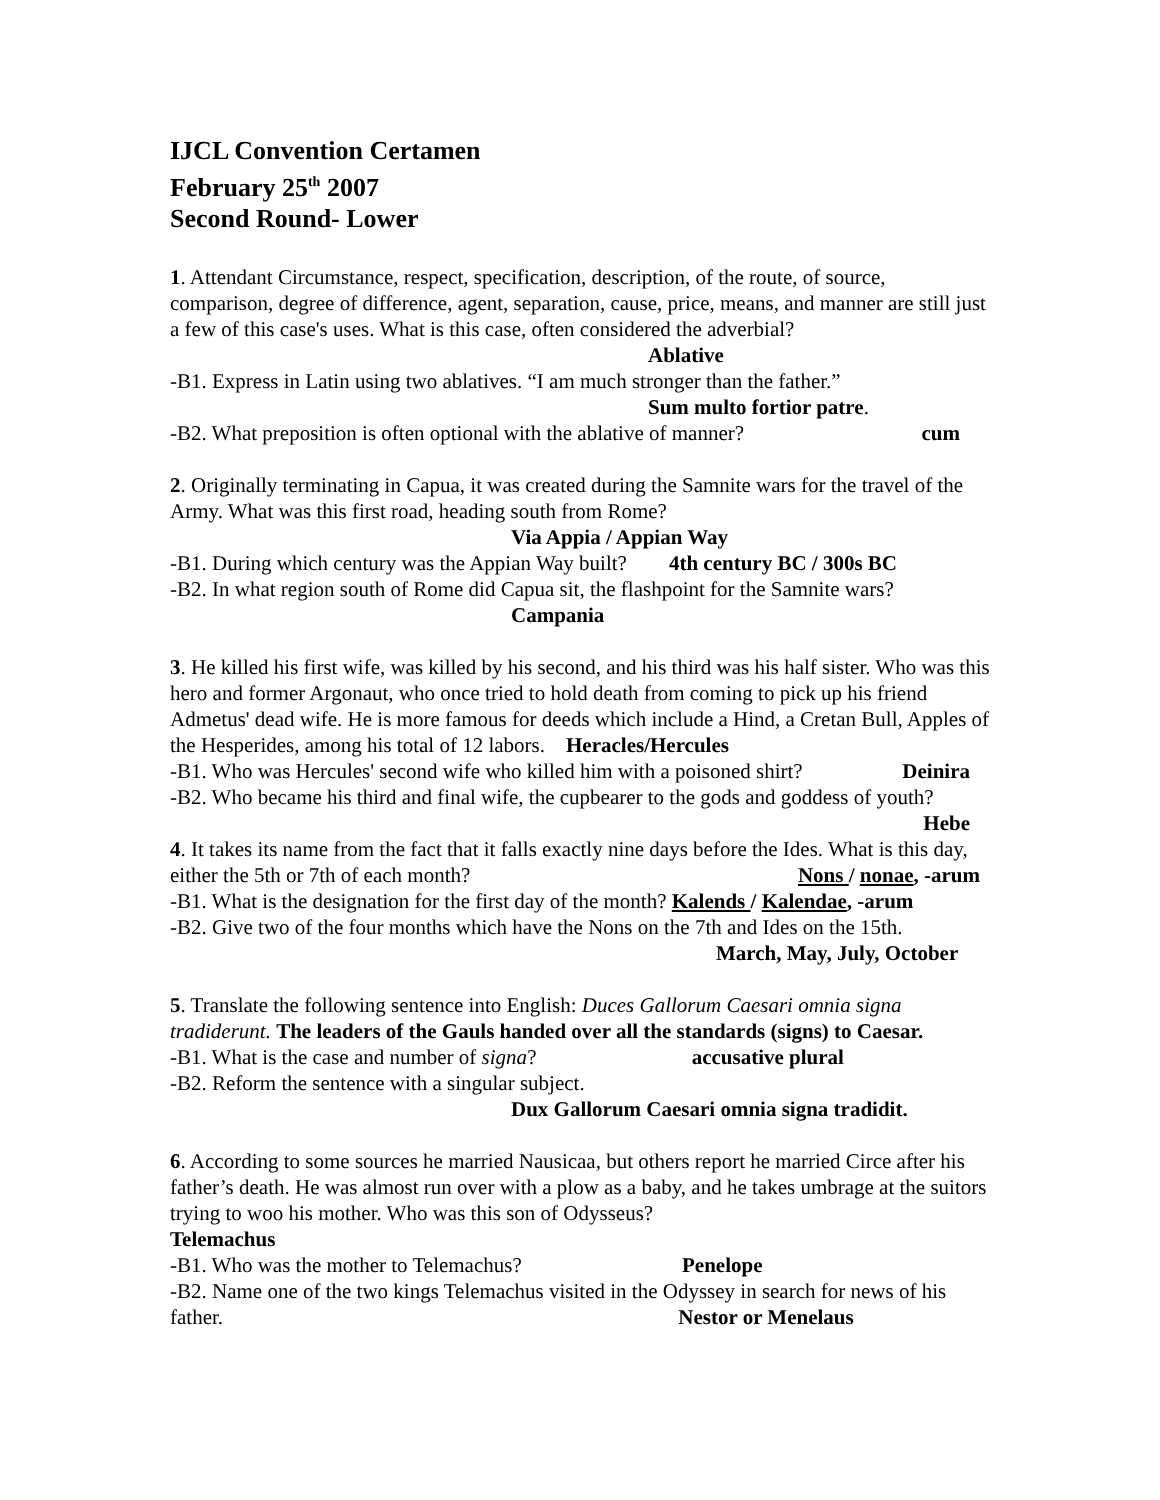IJCL Convention Certamen
February 25<sup>th</sup> 2007
Second Round- Lower
1. Attendant Circumstance, respect, specification, description, of the route, of source, comparison, degree of difference, agent, separation, cause, price, means, and manner are still just a few of this case's uses. What is this case, often considered the adverbial?
Ablative
-B1. Express in Latin using two ablatives. “I am much stronger than the father.”
Sum multo fortior patre.
-B2. What preposition is often optional with the ablative of manner? cum
2. Originally terminating in Capua, it was created during the Samnite wars for the travel of the Army. What was this first road, heading south from Rome?
Via Appia / Appian Way
-B1. During which century was the Appian Way built? 4th century BC / 300s BC
-B2. In what region south of Rome did Capua sit, the flashpoint for the Samnite wars?
Campania
3. He killed his first wife, was killed by his second, and his third was his half sister. Who was this hero and former Argonaut, who once tried to hold death from coming to pick up his friend Admetus' dead wife. He is more famous for deeds which include a Hind, a Cretan Bull, Apples of the Hesperides, among his total of 12 labors. Heracles/Hercules
-B1. Who was Hercules' second wife who killed him with a poisoned shirt? Deinira
-B2. Who became his third and final wife, the cupbearer to the gods and goddess of youth? Hebe
4. It takes its name from the fact that it falls exactly nine days before the Ides. What is this day, either the 5th or 7th of each month? Nons / nonae, -arum
-B1. What is the designation for the first day of the month? Kalends / Kalendae, -arum
-B2. Give two of the four months which have the Nons on the 7th and Ides on the 15th.
March, May, July, October
5. Translate the following sentence into English: Duces Gallorum Caesari omnia signa tradiderunt. The leaders of the Gauls handed over all the standards (signs) to Caesar.
-B1. What is the case and number of signa? accusative plural
-B2. Reform the sentence with a singular subject.
Dux Gallorum Caesari omnia signa tradidit.
6. According to some sources he married Nausicaa, but others report he married Circe after his father’s death. He was almost run over with a plow as a baby, and he takes umbrage at the suitors trying to woo his mother. Who was this son of Odysseus?
Telemachus
-B1. Who was the mother to Telemachus? Penelope
-B2. Name one of the two kings Telemachus visited in the Odyssey in search for news of his father. Nestor or Menelaus